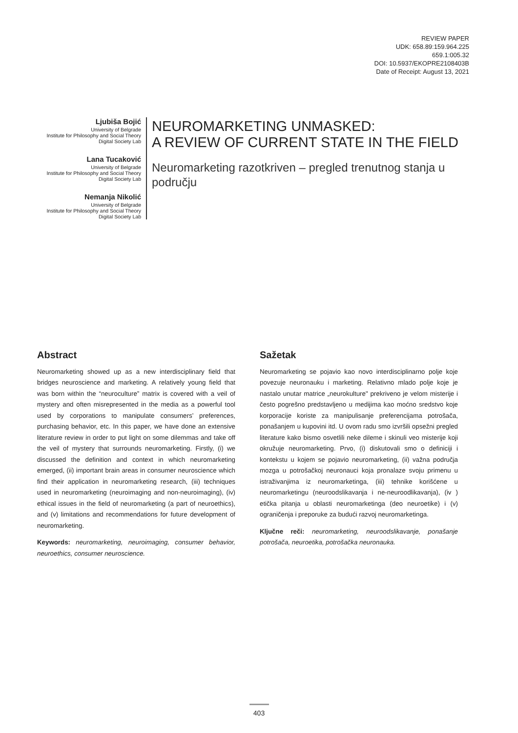REVIEW PAPER
UDK: 658.89:159.964.225
659.1:005.32
DOI: 10.5937/EKOPRE2108403B
Date of Receipt: August 13, 2021
Ljubiša Bojić
University of Belgrade
Institute for Philosophy and Social Theory
Digital Society Lab
Lana Tucaković
University of Belgrade
Institute for Philosophy and Social Theory
Digital Society Lab
Nemanja Nikolić
University of Belgrade
Institute for Philosophy and Social Theory
Digital Society Lab
NEUROMARKETING UNMASKED:
A REVIEW OF CURRENT STATE IN THE FIELD
Neuromarketing razotkriven – pregled trenutnog stanja u području
Abstract
Neuromarketing showed up as a new interdisciplinary field that bridges neuroscience and marketing. A relatively young field that was born within the “neuroculture” matrix is covered with a veil of mystery and often misrepresented in the media as a powerful tool used by corporations to manipulate consumers’ preferences, purchasing behavior, etc. In this paper, we have done an extensive literature review in order to put light on some dilemmas and take off the veil of mystery that surrounds neuromarketing. Firstly, (i) we discussed the definition and context in which neuromarketing emerged, (ii) important brain areas in consumer neuroscience which find their application in neuromarketing research, (iii) techniques used in neuromarketing (neuroimaging and non-neuroimaging), (iv) ethical issues in the field of neuromarketing (a part of neuroethics), and (v) limitations and recommendations for future development of neuromarketing.
Keywords: neuromarketing, neuroimaging, consumer behavior, neuroethics, consumer neuroscience.
Sažetak
Neuromarketing se pojavio kao novo interdisciplinarno polje koje povezuje neuronauku i marketing. Relativno mlado polje koje je nastalo unutar matrice „neurokulture" prekriveno je velom misterije i često pogrešno predstavljeno u medijima kao moćno sredstvo koje korporacije koriste za manipulisanje preferencijama potrošača, ponašanjem u kupovini itd. U ovom radu smo izvršili opsežni pregled literature kako bismo osvetlili neke dileme i skinuli veo misterije koji okružuje neuromarketing. Prvo, (i) diskutovali smo o definiciji i kontekstu u kojem se pojavio neuromarketing, (ii) važna područja mozga u potrošačkoj neuronauci koja pronalaze svoju primenu u istraživanjima iz neuromarketinga, (iii) tehnike korišćene u neuromarketingu (neuroodslikavanja i ne-neuroodlikavanja), (iv ) etička pitanja u oblasti neuromarketinga (deo neuroetike) i (v) ograničenja i preporuke za budući razvoj neuromarketinga.
Ključne reči: neuromarketing, neuroodslikavanje, ponašanje potrošača, neuroetika, potrošačka neuronauka.
403